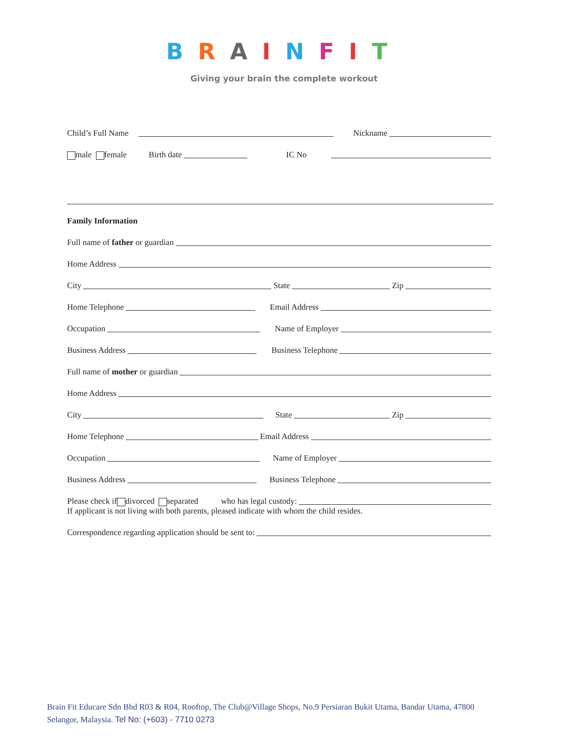BRAINFIT
Giving your brain the complete workout
Child’s Full Name Nickname
male female Birth date IC No
Family Information
Full name of father or guardian
Home Address
City State Zip
Home Telephone Email Address
Occupation Name of Employer
Business Address Business Telephone
Full name of mother or guardian
Home Address
City State Zip
Home Telephone Email Address
Occupation Name of Employer
Business Address Business Telephone
Please check if divorced separated who has legal custody:
If applicant is not living with both parents, pleased indicate with whom the child resides.
Correspondence regarding application should be sent to:
Brain Fit Educare Sdn Bhd R03 & R04, Rooftop, The Club@Village Shops, No.9 Persiaran Bukit Utama, Bandar Utama, 47800 Selangor, Malaysia. Tel No: (+603) - 7710 0273